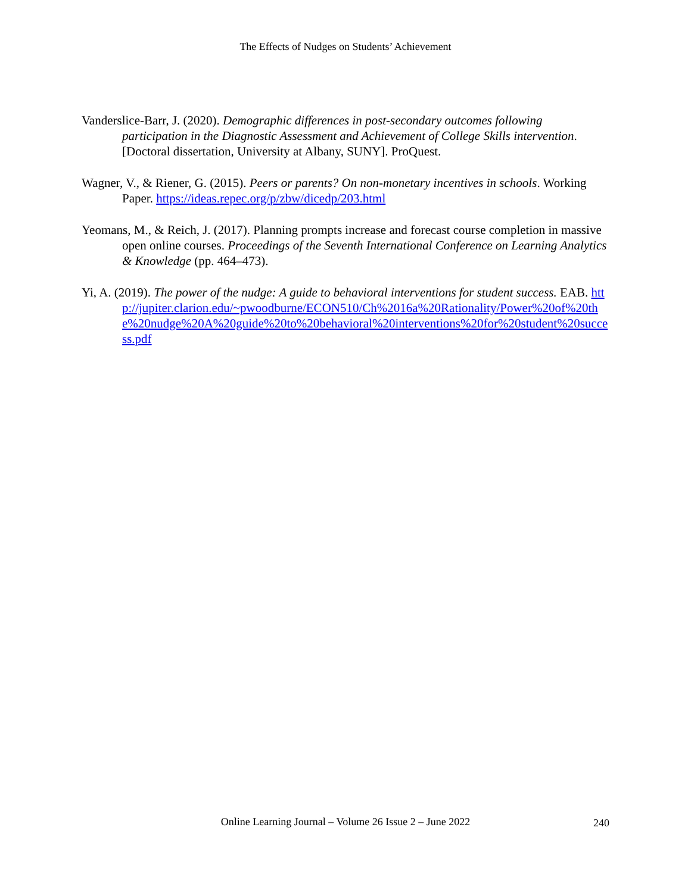The Effects of Nudges on Students’ Achievement
Vanderslice-Barr, J. (2020). Demographic differences in post-secondary outcomes following participation in the Diagnostic Assessment and Achievement of College Skills intervention. [Doctoral dissertation, University at Albany, SUNY]. ProQuest.
Wagner, V., & Riener, G. (2015). Peers or parents? On non-monetary incentives in schools. Working Paper. https://ideas.repec.org/p/zbw/dicedp/203.html
Yeomans, M., & Reich, J. (2017). Planning prompts increase and forecast course completion in massive open online courses. Proceedings of the Seventh International Conference on Learning Analytics & Knowledge (pp. 464–473).
Yi, A. (2019). The power of the nudge: A guide to behavioral interventions for student success. EAB. http://jupiter.clarion.edu/~pwoodburne/ECON510/Ch%2016a%20Rationality/Power%20of%20the%20nudge%20A%20guide%20to%20behavioral%20interventions%20for%20student%20success.pdf
Online Learning Journal – Volume 26 Issue 2 – June 2022
240